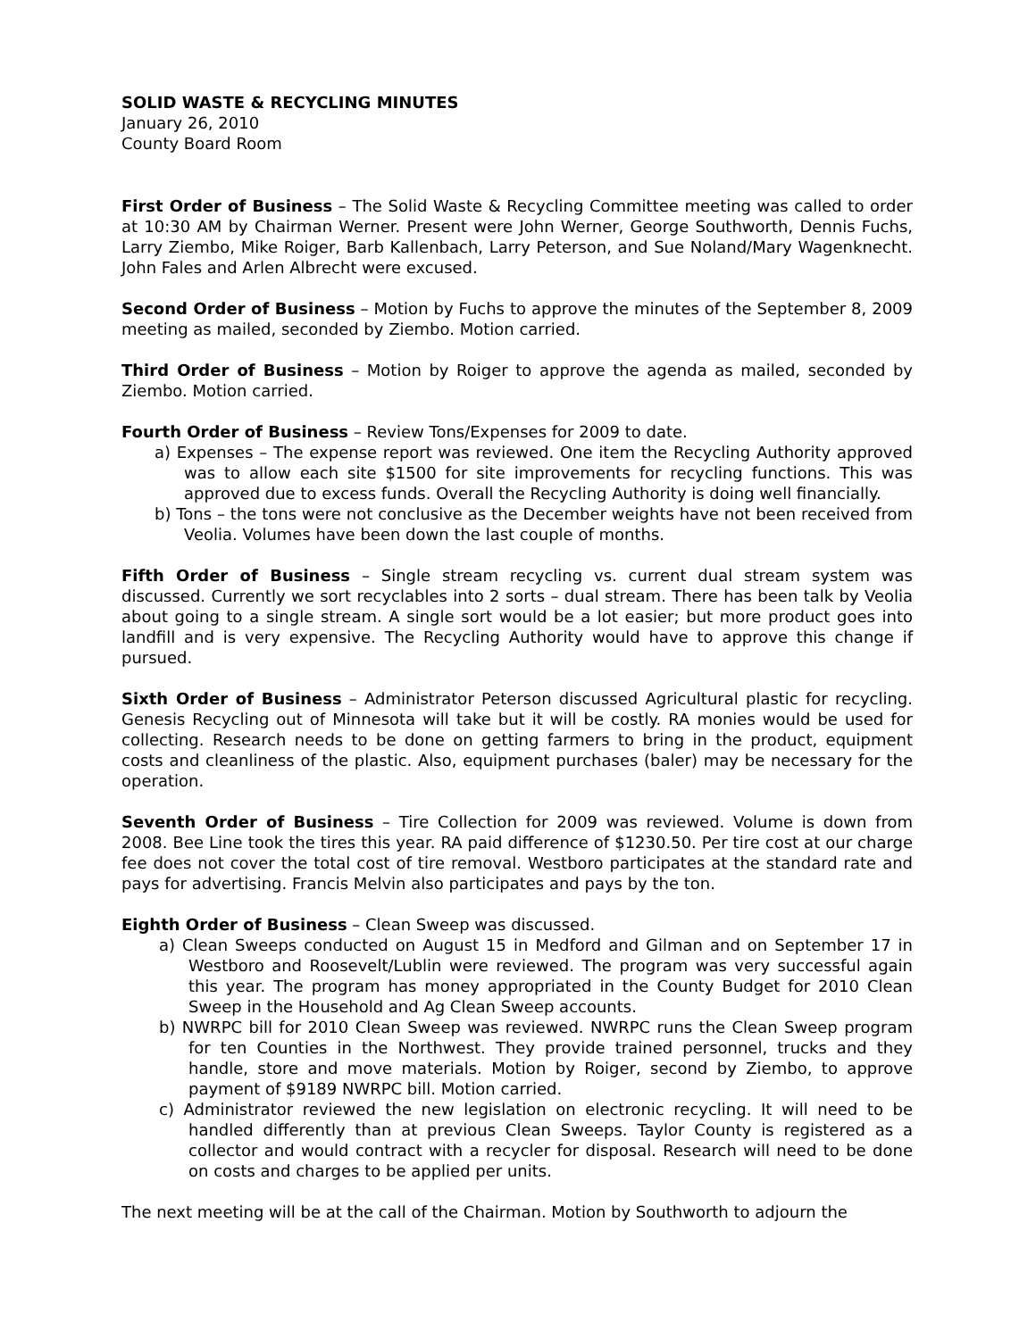SOLID WASTE & RECYCLING MINUTES
January 26, 2010
County Board Room
First Order of Business – The Solid Waste & Recycling Committee meeting was called to order at 10:30 AM by Chairman Werner. Present were John Werner, George Southworth, Dennis Fuchs, Larry Ziembo, Mike Roiger, Barb Kallenbach, Larry Peterson, and Sue Noland/Mary Wagenknecht. John Fales and Arlen Albrecht were excused.
Second Order of Business – Motion by Fuchs to approve the minutes of the September 8, 2009 meeting as mailed, seconded by Ziembo. Motion carried.
Third Order of Business – Motion by Roiger to approve the agenda as mailed, seconded by Ziembo. Motion carried.
Fourth Order of Business – Review Tons/Expenses for 2009 to date.
a) Expenses – The expense report was reviewed. One item the Recycling Authority approved was to allow each site $1500 for site improvements for recycling functions. This was approved due to excess funds. Overall the Recycling Authority is doing well financially.
b) Tons – the tons were not conclusive as the December weights have not been received from Veolia. Volumes have been down the last couple of months.
Fifth Order of Business – Single stream recycling vs. current dual stream system was discussed. Currently we sort recyclables into 2 sorts – dual stream. There has been talk by Veolia about going to a single stream. A single sort would be a lot easier; but more product goes into landfill and is very expensive. The Recycling Authority would have to approve this change if pursued.
Sixth Order of Business – Administrator Peterson discussed Agricultural plastic for recycling. Genesis Recycling out of Minnesota will take but it will be costly. RA monies would be used for collecting. Research needs to be done on getting farmers to bring in the product, equipment costs and cleanliness of the plastic. Also, equipment purchases (baler) may be necessary for the operation.
Seventh Order of Business – Tire Collection for 2009 was reviewed. Volume is down from 2008. Bee Line took the tires this year. RA paid difference of $1230.50. Per tire cost at our charge fee does not cover the total cost of tire removal. Westboro participates at the standard rate and pays for advertising. Francis Melvin also participates and pays by the ton.
Eighth Order of Business – Clean Sweep was discussed.
a) Clean Sweeps conducted on August 15 in Medford and Gilman and on September 17 in Westboro and Roosevelt/Lublin were reviewed. The program was very successful again this year. The program has money appropriated in the County Budget for 2010 Clean Sweep in the Household and Ag Clean Sweep accounts.
b) NWRPC bill for 2010 Clean Sweep was reviewed. NWRPC runs the Clean Sweep program for ten Counties in the Northwest. They provide trained personnel, trucks and they handle, store and move materials. Motion by Roiger, second by Ziembo, to approve payment of $9189 NWRPC bill. Motion carried.
c) Administrator reviewed the new legislation on electronic recycling. It will need to be handled differently than at previous Clean Sweeps. Taylor County is registered as a collector and would contract with a recycler for disposal. Research will need to be done on costs and charges to be applied per units.
The next meeting will be at the call of the Chairman. Motion by Southworth to adjourn the